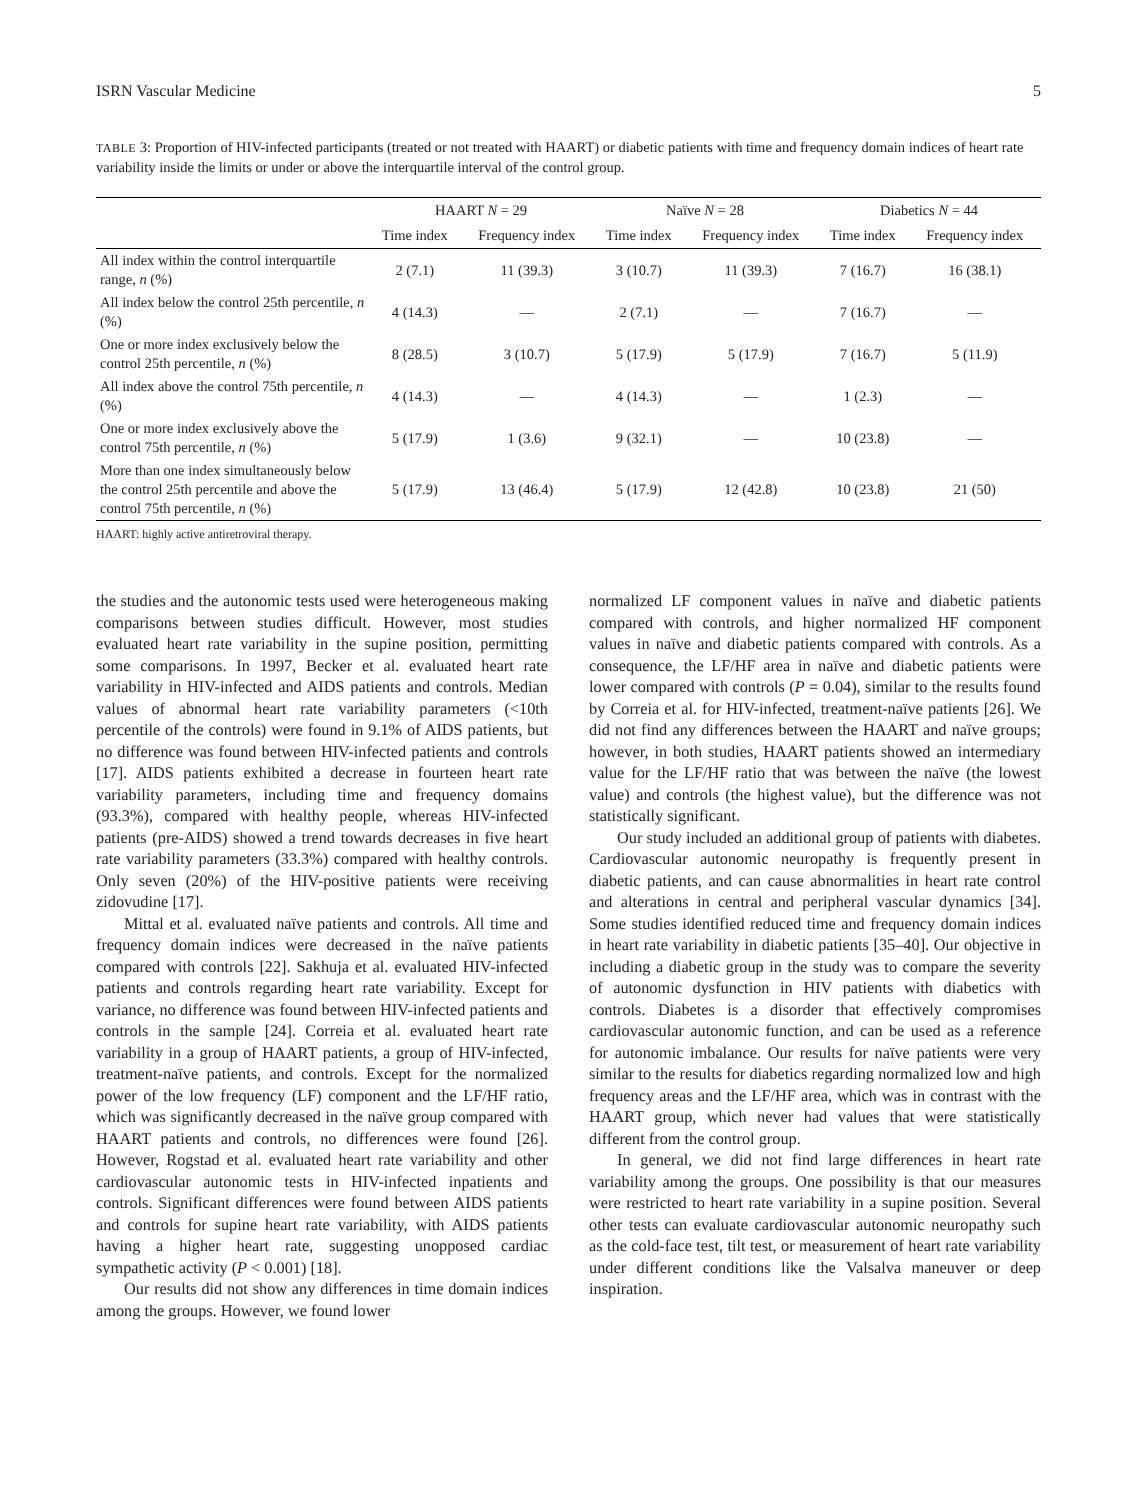ISRN Vascular Medicine 5
TABLE 3: Proportion of HIV-infected participants (treated or not treated with HAART) or diabetic patients with time and frequency domain indices of heart rate variability inside the limits or under or above the interquartile interval of the control group.
| | HAART N = 29 | | Naïve N = 28 | | Diabetics N = 44 | |
| --- | --- | --- | --- | --- | --- | --- |
| | Time index | Frequency index | Time index | Frequency index | Time index | Frequency index |
| All index within the control interquartile range, n (%) | 2 (7.1) | 11 (39.3) | 3 (10.7) | 11 (39.3) | 7 (16.7) | 16 (38.1) |
| All index below the control 25th percentile, n (%) | 4 (14.3) | — | 2 (7.1) | — | 7 (16.7) | — |
| One or more index exclusively below the control 25th percentile, n (%) | 8 (28.5) | 3 (10.7) | 5 (17.9) | 5 (17.9) | 7 (16.7) | 5 (11.9) |
| All index above the control 75th percentile, n (%) | 4 (14.3) | — | 4 (14.3) | — | 1 (2.3) | — |
| One or more index exclusively above the control 75th percentile, n (%) | 5 (17.9) | 1 (3.6) | 9 (32.1) | — | 10 (23.8) | — |
| More than one index simultaneously below the control 25th percentile and above the control 75th percentile, n (%) | 5 (17.9) | 13 (46.4) | 5 (17.9) | 12 (42.8) | 10 (23.8) | 21 (50) |
HAART: highly active antiretroviral therapy.
the studies and the autonomic tests used were heterogeneous making comparisons between studies difficult. However, most studies evaluated heart rate variability in the supine position, permitting some comparisons. In 1997, Becker et al. evaluated heart rate variability in HIV-infected and AIDS patients and controls. Median values of abnormal heart rate variability parameters (<10th percentile of the controls) were found in 9.1% of AIDS patients, but no difference was found between HIV-infected patients and controls [17]. AIDS patients exhibited a decrease in fourteen heart rate variability parameters, including time and frequency domains (93.3%), compared with healthy people, whereas HIV-infected patients (pre-AIDS) showed a trend towards decreases in five heart rate variability parameters (33.3%) compared with healthy controls. Only seven (20%) of the HIV-positive patients were receiving zidovudine [17].
Mittal et al. evaluated naïve patients and controls. All time and frequency domain indices were decreased in the naïve patients compared with controls [22]. Sakhuja et al. evaluated HIV-infected patients and controls regarding heart rate variability. Except for variance, no difference was found between HIV-infected patients and controls in the sample [24]. Correia et al. evaluated heart rate variability in a group of HAART patients, a group of HIV-infected, treatment-naïve patients, and controls. Except for the normalized power of the low frequency (LF) component and the LF/HF ratio, which was significantly decreased in the naïve group compared with HAART patients and controls, no differences were found [26]. However, Rogstad et al. evaluated heart rate variability and other cardiovascular autonomic tests in HIV-infected inpatients and controls. Significant differences were found between AIDS patients and controls for supine heart rate variability, with AIDS patients having a higher heart rate, suggesting unopposed cardiac sympathetic activity (P < 0.001) [18].
Our results did not show any differences in time domain indices among the groups. However, we found lower
normalized LF component values in naïve and diabetic patients compared with controls, and higher normalized HF component values in naïve and diabetic patients compared with controls. As a consequence, the LF/HF area in naïve and diabetic patients were lower compared with controls (P = 0.04), similar to the results found by Correia et al. for HIV-infected, treatment-naïve patients [26]. We did not find any differences between the HAART and naïve groups; however, in both studies, HAART patients showed an intermediary value for the LF/HF ratio that was between the naïve (the lowest value) and controls (the highest value), but the difference was not statistically significant.
Our study included an additional group of patients with diabetes. Cardiovascular autonomic neuropathy is frequently present in diabetic patients, and can cause abnormalities in heart rate control and alterations in central and peripheral vascular dynamics [34]. Some studies identified reduced time and frequency domain indices in heart rate variability in diabetic patients [35–40]. Our objective in including a diabetic group in the study was to compare the severity of autonomic dysfunction in HIV patients with diabetics with controls. Diabetes is a disorder that effectively compromises cardiovascular autonomic function, and can be used as a reference for autonomic imbalance. Our results for naïve patients were very similar to the results for diabetics regarding normalized low and high frequency areas and the LF/HF area, which was in contrast with the HAART group, which never had values that were statistically different from the control group.
In general, we did not find large differences in heart rate variability among the groups. One possibility is that our measures were restricted to heart rate variability in a supine position. Several other tests can evaluate cardiovascular autonomic neuropathy such as the cold-face test, tilt test, or measurement of heart rate variability under different conditions like the Valsalva maneuver or deep inspiration.